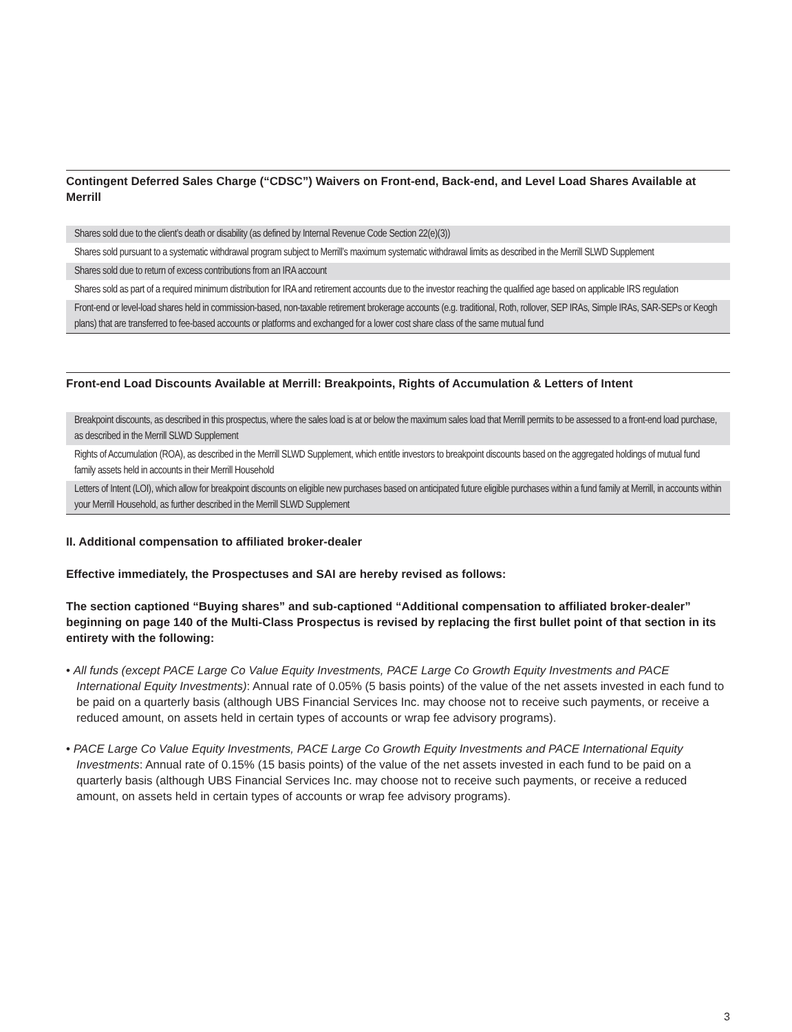Contingent Deferred Sales Charge (“CDSC”) Waivers on Front-end, Back-end, and Level Load Shares Available at Merrill
| Shares sold due to the client’s death or disability (as defined by Internal Revenue Code Section 22(e)(3)) |
| Shares sold pursuant to a systematic withdrawal program subject to Merrill’s maximum systematic withdrawal limits as described in the Merrill SLWD Supplement |
| Shares sold due to return of excess contributions from an IRA account |
| Shares sold as part of a required minimum distribution for IRA and retirement accounts due to the investor reaching the qualified age based on applicable IRS regulation |
| Front-end or level-load shares held in commission-based, non-taxable retirement brokerage accounts (e.g. traditional, Roth, rollover, SEP IRAs, Simple IRAs, SAR-SEPs or Keogh plans) that are transferred to fee-based accounts or platforms and exchanged for a lower cost share class of the same mutual fund |
Front-end Load Discounts Available at Merrill: Breakpoints, Rights of Accumulation & Letters of Intent
| Breakpoint discounts, as described in this prospectus, where the sales load is at or below the maximum sales load that Merrill permits to be assessed to a front-end load purchase, as described in the Merrill SLWD Supplement |
| Rights of Accumulation (ROA), as described in the Merrill SLWD Supplement, which entitle investors to breakpoint discounts based on the aggregated holdings of mutual fund family assets held in accounts in their Merrill Household |
| Letters of Intent (LOI), which allow for breakpoint discounts on eligible new purchases based on anticipated future eligible purchases within a fund family at Merrill, in accounts within your Merrill Household, as further described in the Merrill SLWD Supplement |
II. Additional compensation to affiliated broker-dealer
Effective immediately, the Prospectuses and SAI are hereby revised as follows:
The section captioned “Buying shares” and sub-captioned “Additional compensation to affiliated broker-dealer” beginning on page 140 of the Multi-Class Prospectus is revised by replacing the first bullet point of that section in its entirety with the following:
• All funds (except PACE Large Co Value Equity Investments, PACE Large Co Growth Equity Investments and PACE International Equity Investments): Annual rate of 0.05% (5 basis points) of the value of the net assets invested in each fund to be paid on a quarterly basis (although UBS Financial Services Inc. may choose not to receive such payments, or receive a reduced amount, on assets held in certain types of accounts or wrap fee advisory programs).
• PACE Large Co Value Equity Investments, PACE Large Co Growth Equity Investments and PACE International Equity Investments: Annual rate of 0.15% (15 basis points) of the value of the net assets invested in each fund to be paid on a quarterly basis (although UBS Financial Services Inc. may choose not to receive such payments, or receive a reduced amount, on assets held in certain types of accounts or wrap fee advisory programs).
3